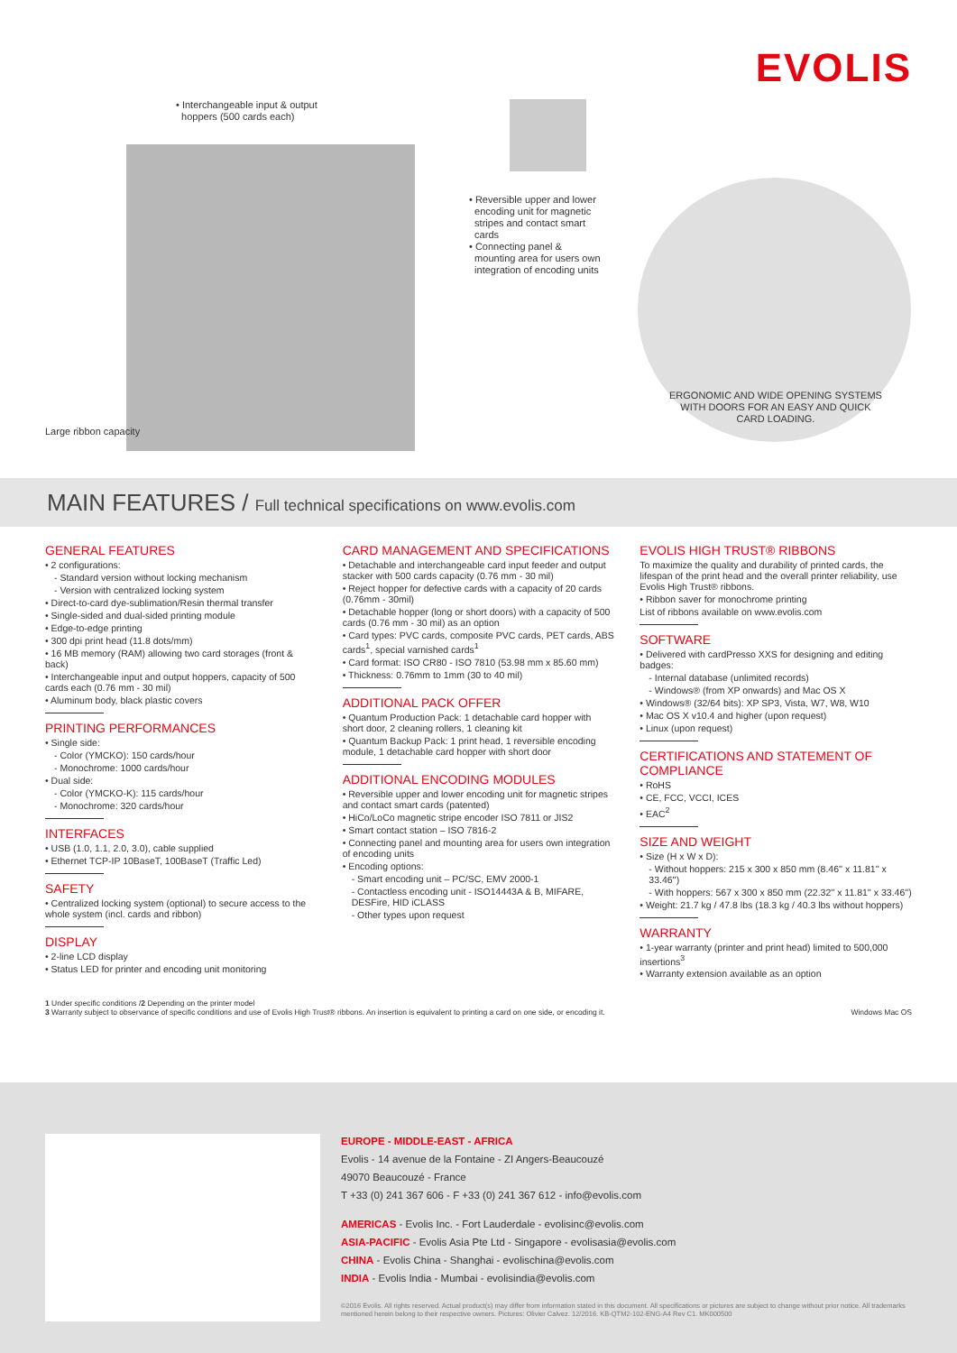EVOLIS
• Interchangeable input & output
hoppers (500 cards each)
• Reversible upper and lower
encoding unit for magnetic
stripes and contact smart
cards
• Connecting panel &
mounting area for users own
integration of encoding units
ERGONOMIC AND WIDE OPENING SYSTEMS WITH DOORS FOR AN EASY AND QUICK CARD LOADING.
Large ribbon capacity
MAIN FEATURES / Full technical specifications on www.evolis.com
GENERAL FEATURES
• 2 configurations:
- Standard version without locking mechanism
- Version with centralized locking system
• Direct-to-card dye-sublimation/Resin thermal transfer
• Single-sided and dual-sided printing module
• Edge-to-edge printing
• 300 dpi print head (11.8 dots/mm)
• 16 MB memory (RAM) allowing two card storages (front & back)
• Interchangeable input and output hoppers, capacity of 500 cards each (0.76 mm - 30 mil)
• Aluminum body, black plastic covers
PRINTING PERFORMANCES
• Single side:
- Color (YMCKO): 150 cards/hour
- Monochrome: 1000 cards/hour
• Dual side:
- Color (YMCKO-K): 115 cards/hour
- Monochrome: 320 cards/hour
INTERFACES
• USB (1.0, 1.1, 2.0, 3.0), cable supplied
• Ethernet TCP-IP 10BaseT, 100BaseT (Traffic Led)
SAFETY
• Centralized locking system (optional) to secure access to the whole system (incl. cards and ribbon)
DISPLAY
• 2-line LCD display
• Status LED for printer and encoding unit monitoring
CARD MANAGEMENT AND SPECIFICATIONS
• Detachable and interchangeable card input feeder and output stacker with 500 cards capacity (0.76 mm - 30 mil)
• Reject hopper for defective cards with a capacity of 20 cards (0.76mm - 30mil)
• Detachable hopper (long or short doors) with a capacity of 500 cards (0.76 mm - 30 mil) as an option
• Card types: PVC cards, composite PVC cards, PET cards, ABS cards<sup>1</sup>, special varnished cards<sup>1</sup>
• Card format: ISO CR80 - ISO 7810 (53.98 mm x 85.60 mm)
• Thickness: 0.76mm to 1mm (30 to 40 mil)
ADDITIONAL PACK OFFER
• Quantum Production Pack: 1 detachable card hopper with short door, 2 cleaning rollers, 1 cleaning kit
• Quantum Backup Pack: 1 print head, 1 reversible encoding module, 1 detachable card hopper with short door
ADDITIONAL ENCODING MODULES
• Reversible upper and lower encoding unit for magnetic stripes and contact smart cards (patented)
• HiCo/LoCo magnetic stripe encoder ISO 7811 or JIS2
• Smart contact station – ISO 7816-2
• Connecting panel and mounting area for users own integration of encoding units
• Encoding options:
- Smart encoding unit – PC/SC, EMV 2000-1
- Contactless encoding unit - ISO14443A & B, MIFARE, DESFire, HID iCLASS
- Other types upon request
EVOLIS HIGH TRUST® RIBBONS
To maximize the quality and durability of printed cards, the lifespan of the print head and the overall printer reliability, use Evolis High Trust® ribbons.
• Ribbon saver for monochrome printing
List of ribbons available on www.evolis.com
SOFTWARE
• Delivered with cardPresso XXS for designing and editing badges:
- Internal database (unlimited records)
- Windows® (from XP onwards) and Mac OS X
• Windows® (32/64 bits): XP SP3, Vista, W7, W8, W10
• Mac OS X v10.4 and higher (upon request)
• Linux (upon request)
CERTIFICATIONS AND STATEMENT OF COMPLIANCE
• RoHS
• CE, FCC, VCCI, ICES
• EAC<sup>2</sup>
SIZE AND WEIGHT
• Size (H x W x D):
- Without hoppers: 215 x 300 x 850 mm (8.46'' x 11.81'' x 33.46'')
- With hoppers: 567 x 300 x 850 mm (22.32'' x 11.81'' x 33.46'')
• Weight: 21.7 kg / 47.8 lbs (18.3 kg / 40.3 lbs without hoppers)
WARRANTY
• 1-year warranty (printer and print head) limited to 500,000 insertions<sup>3</sup>
• Warranty extension available as an option
1 Under specific conditions /2 Depending on the printer model
3 Warranty subject to observance of specific conditions and use of Evolis High Trust® ribbons. An insertion is equivalent to printing a card on one side, or encoding it. Windows Mac OS
EUROPE - MIDDLE-EAST - AFRICA
Evolis - 14 avenue de la Fontaine - ZI Angers-Beaucouzé
49070 Beaucouzé - France
T +33 (0) 241 367 606 - F +33 (0) 241 367 612 - info@evolis.com
AMERICAS - Evolis Inc. - Fort Lauderdale - evolisinc@evolis.com
ASIA-PACIFIC - Evolis Asia Pte Ltd - Singapore - evolisasia@evolis.com
CHINA - Evolis China - Shanghai - evolischina@evolis.com
INDIA - Evolis India - Mumbai - evolisindia@evolis.com
©2016 Evolis. All rights reserved. Actual product(s) may differ from information stated in this document. All specifications or pictures are subject to change without prior notice. All trademarks mentioned herein belong to their respective owners. Pictures: Olivier Calvez. 12/2016. KB-QTM2-102-ENG-A4 Rev C1. MK000500